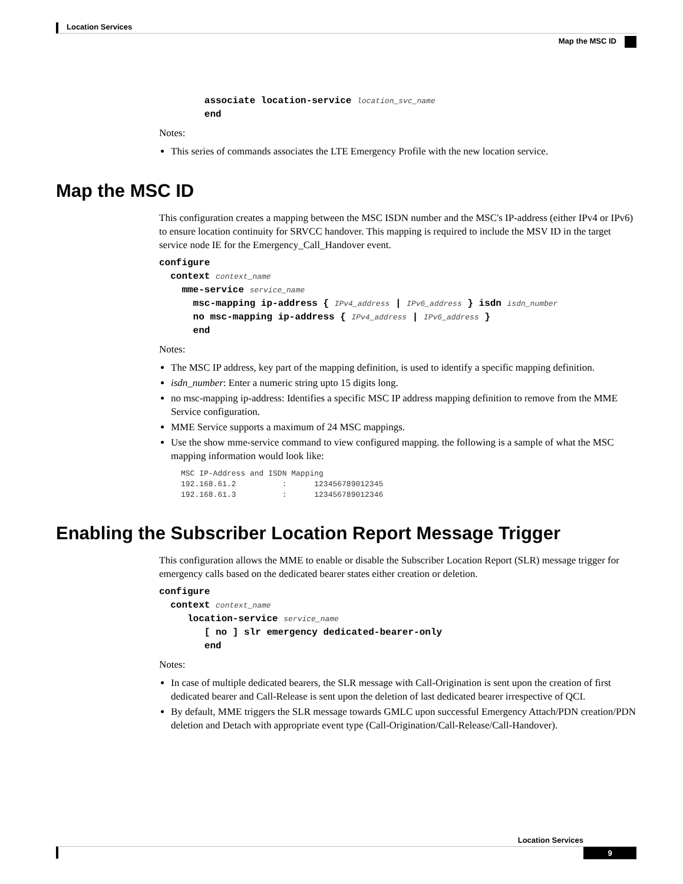Location Services
Map the MSC ID
        associate location-service location_svc_name
        end
Notes:
This series of commands associates the LTE Emergency Profile with the new location service.
Map the MSC ID
This configuration creates a mapping between the MSC ISDN number and the MSC's IP-address (either IPv4 or IPv6) to ensure location continuity for SRVCC handover. This mapping is required to include the MSV ID in the target service node IE for the Emergency_Call_Handover event.
configure
  context context_name
    mme-service service_name
      msc-mapping ip-address { IPv4_address | IPv6_address } isdn isdn_number
      no msc-mapping ip-address { IPv4_address | IPv6_address }
      end
Notes:
The MSC IP address, key part of the mapping definition, is used to identify a specific mapping definition.
isdn_number: Enter a numeric string upto 15 digits long.
no msc-mapping ip-address: Identifies a specific MSC IP address mapping definition to remove from the MME Service configuration.
MME Service supports a maximum of 24 MSC mappings.
Use the show mme-service command to view configured mapping. the following is a sample of what the MSC mapping information would look like:
MSC IP-Address and ISDN Mapping
192.168.61.2          :      123456789012345
192.168.61.3          :      123456789012346
Enabling the Subscriber Location Report Message Trigger
This configuration allows the MME to enable or disable the Subscriber Location Report (SLR) message trigger for emergency calls based on the dedicated bearer states either creation or deletion.
configure
  context context_name
     location-service service_name
        [ no ] slr emergency dedicated-bearer-only
        end
Notes:
In case of multiple dedicated bearers, the SLR message with Call-Origination is sent upon the creation of first dedicated bearer and Call-Release is sent upon the deletion of last dedicated bearer irrespective of QCI.
By default, MME triggers the SLR message towards GMLC upon successful Emergency Attach/PDN creation/PDN deletion and Detach with appropriate event type (Call-Origination/Call-Release/Call-Handover).
Location Services
9